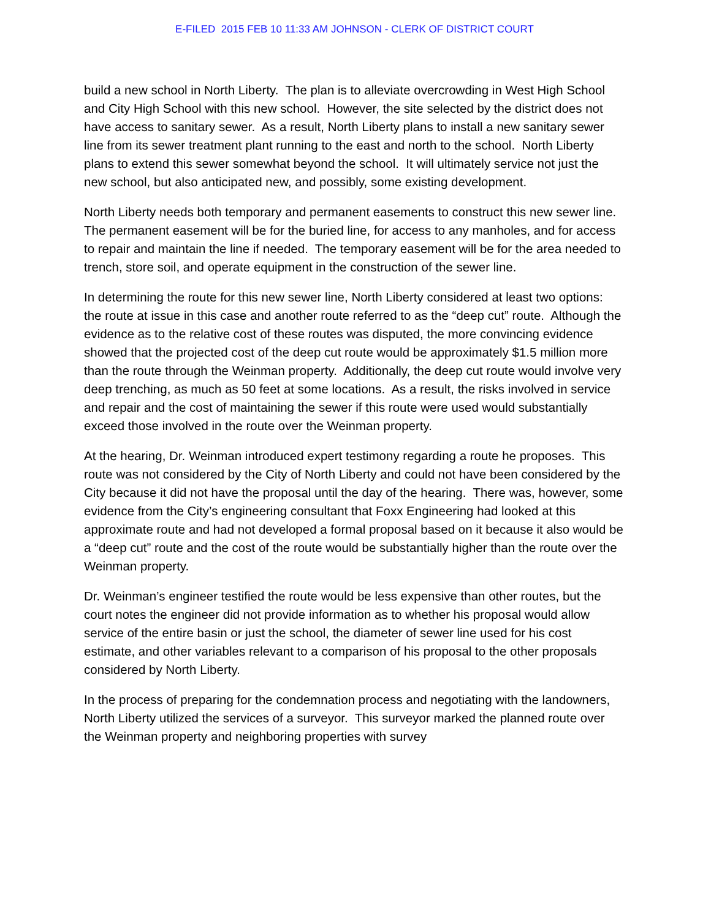E-FILED 2015 FEB 10 11:33 AM JOHNSON - CLERK OF DISTRICT COURT
build a new school in North Liberty. The plan is to alleviate overcrowding in West High School and City High School with this new school. However, the site selected by the district does not have access to sanitary sewer. As a result, North Liberty plans to install a new sanitary sewer line from its sewer treatment plant running to the east and north to the school. North Liberty plans to extend this sewer somewhat beyond the school. It will ultimately service not just the new school, but also anticipated new, and possibly, some existing development.
North Liberty needs both temporary and permanent easements to construct this new sewer line. The permanent easement will be for the buried line, for access to any manholes, and for access to repair and maintain the line if needed. The temporary easement will be for the area needed to trench, store soil, and operate equipment in the construction of the sewer line.
In determining the route for this new sewer line, North Liberty considered at least two options: the route at issue in this case and another route referred to as the “deep cut” route. Although the evidence as to the relative cost of these routes was disputed, the more convincing evidence showed that the projected cost of the deep cut route would be approximately $1.5 million more than the route through the Weinman property. Additionally, the deep cut route would involve very deep trenching, as much as 50 feet at some locations. As a result, the risks involved in service and repair and the cost of maintaining the sewer if this route were used would substantially exceed those involved in the route over the Weinman property.
At the hearing, Dr. Weinman introduced expert testimony regarding a route he proposes. This route was not considered by the City of North Liberty and could not have been considered by the City because it did not have the proposal until the day of the hearing. There was, however, some evidence from the City’s engineering consultant that Foxx Engineering had looked at this approximate route and had not developed a formal proposal based on it because it also would be a “deep cut” route and the cost of the route would be substantially higher than the route over the Weinman property.
Dr. Weinman’s engineer testified the route would be less expensive than other routes, but the court notes the engineer did not provide information as to whether his proposal would allow service of the entire basin or just the school, the diameter of sewer line used for his cost estimate, and other variables relevant to a comparison of his proposal to the other proposals considered by North Liberty.
In the process of preparing for the condemnation process and negotiating with the landowners, North Liberty utilized the services of a surveyor. This surveyor marked the planned route over the Weinman property and neighboring properties with survey